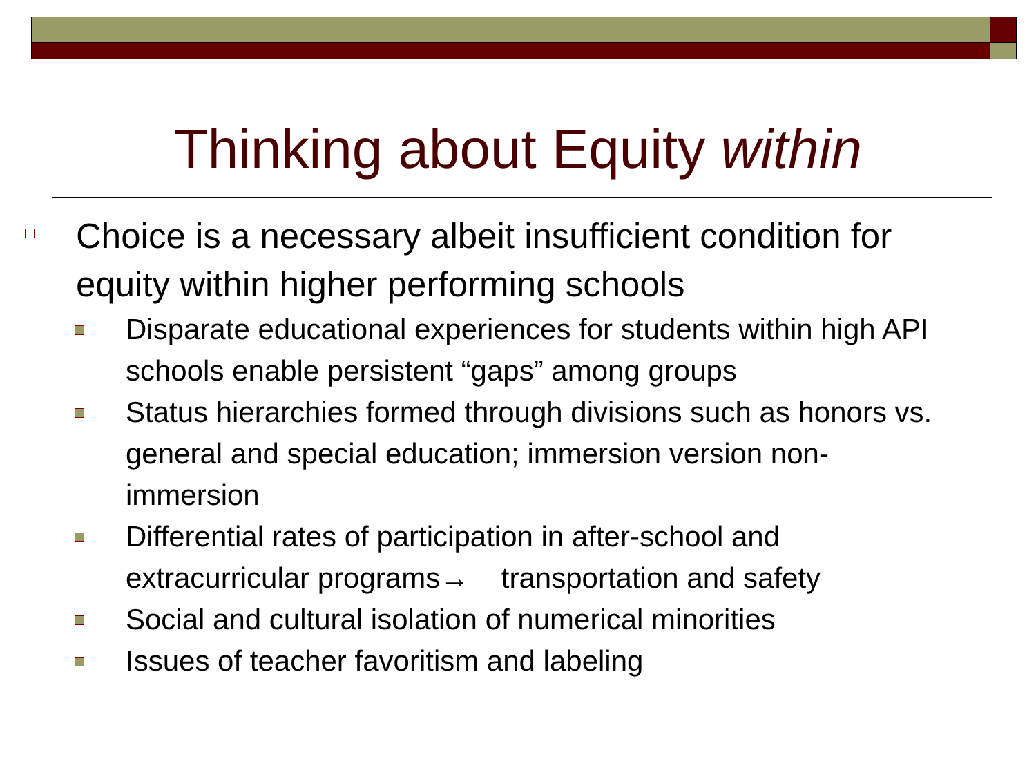Thinking about Equity within
Choice is a necessary albeit insufficient condition for equity within higher performing schools
Disparate educational experiences for students within high API schools enable persistent “gaps” among groups
Status hierarchies formed through divisions such as honors vs. general and special education; immersion version non-immersion
Differential rates of participation in after-school and extracurricular programs→ transportation and safety
Social and cultural isolation of numerical minorities
Issues of teacher favoritism and labeling